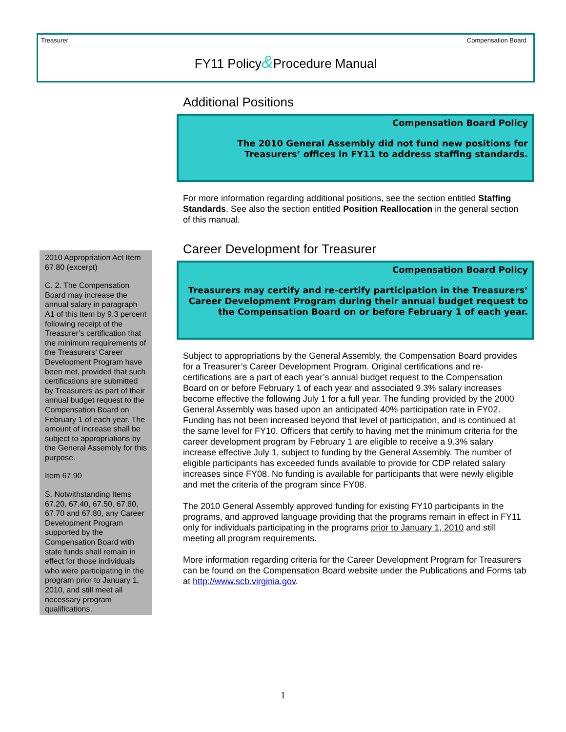Treasurer Compensation Board
FY11 Policy&Procedure Manual
Additional Positions
Compensation Board Policy
The 2010 General Assembly did not fund new positions for Treasurers’ offices in FY11 to address staffing standards.
For more information regarding additional positions, see the section entitled Staffing Standards. See also the section entitled Position Reallocation in the general section of this manual.
Career Development for Treasurer
Compensation Board Policy
Treasurers may certify and re-certify participation in the Treasurers’ Career Development Program during their annual budget request to the Compensation Board on or before February 1 of each year.
Subject to appropriations by the General Assembly, the Compensation Board provides for a Treasurer’s Career Development Program. Original certifications and re-certifications are a part of each year’s annual budget request to the Compensation Board on or before February 1 of each year and associated 9.3% salary increases become effective the following July 1 for a full year. The funding provided by the 2000 General Assembly was based upon an anticipated 40% participation rate in FY02. Funding has not been increased beyond that level of participation, and is continued at the same level for FY10. Officers that certify to having met the minimum criteria for the career development program by February 1 are eligible to receive a 9.3% salary increase effective July 1, subject to funding by the General Assembly. The number of eligible participants has exceeded funds available to provide for CDP related salary increases since FY08. No funding is available for participants that were newly eligible and met the criteria of the program since FY08.
The 2010 General Assembly approved funding for existing FY10 participants in the programs, and approved language providing that the programs remain in effect in FY11 only for individuals participating in the programs prior to January 1, 2010 and still meeting all program requirements.
More information regarding criteria for the Career Development Program for Treasurers can be found on the Compensation Board website under the Publications and Forms tab at http://www.scb.virginia.gov.
2010 Appropriation Act Item 67.80 (excerpt)
C. 2. The Compensation Board may increase the annual salary in paragraph A1 of this Item by 9.3 percent following receipt of the Treasurer’s certification that the minimum requirements of the Treasurers’ Career Development Program have been met, provided that such certifications are submitted by Treasurers as part of their annual budget request to the Compensation Board on February 1 of each year. The amount of increase shall be subject to appropriations by the General Assembly for this purpose.
Item 67.90
S. Notwithstanding Items 67.20, 67.40, 67.50, 67.60, 67.70 and 67.80, any Career Development Program supported by the Compensation Board with state funds shall remain in effect for those individuals who were participating in the program prior to January 1, 2010, and still meet all necessary program qualifications.
1